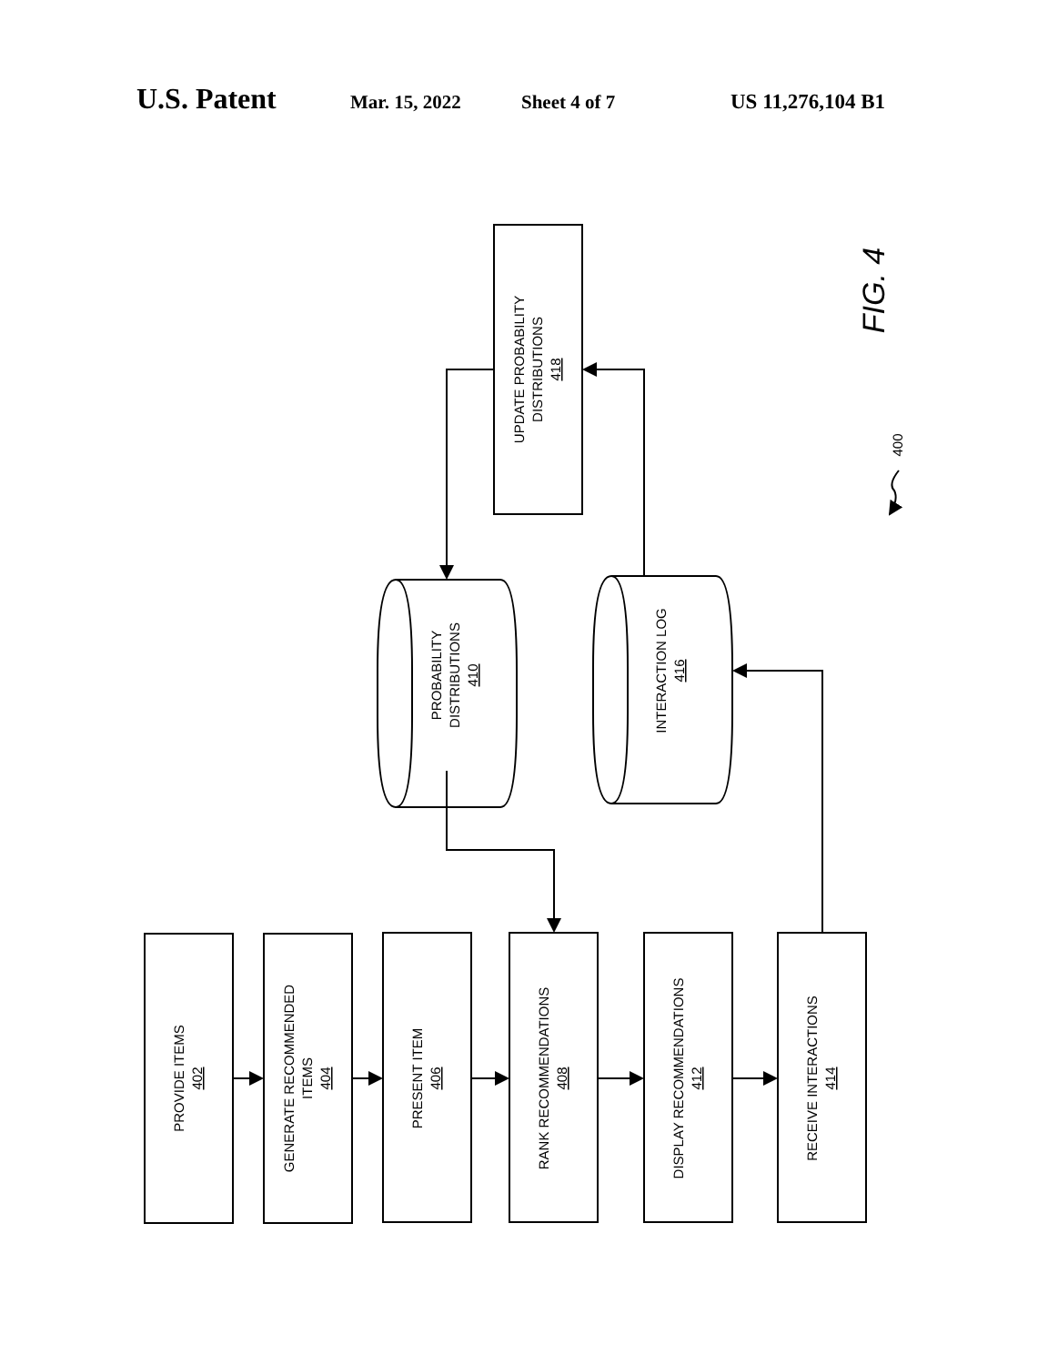U.S. Patent Mar. 15, 2022 Sheet 4 of 7 US 11,276,104 B1
PROVIDE ITEMS 402
GENERATE RECOMMENDED ITEMS 404
PRESENT ITEM 406
RANK RECOMMENDATIONS 408
DISPLAY RECOMMENDATIONS 412
RECEIVE INTERACTIONS 414
PROBABILITY DISTRIBUTIONS 410
INTERACTION LOG 416
UPDATE PROBABILITY DISTRIBUTIONS 418
FIG. 4
400